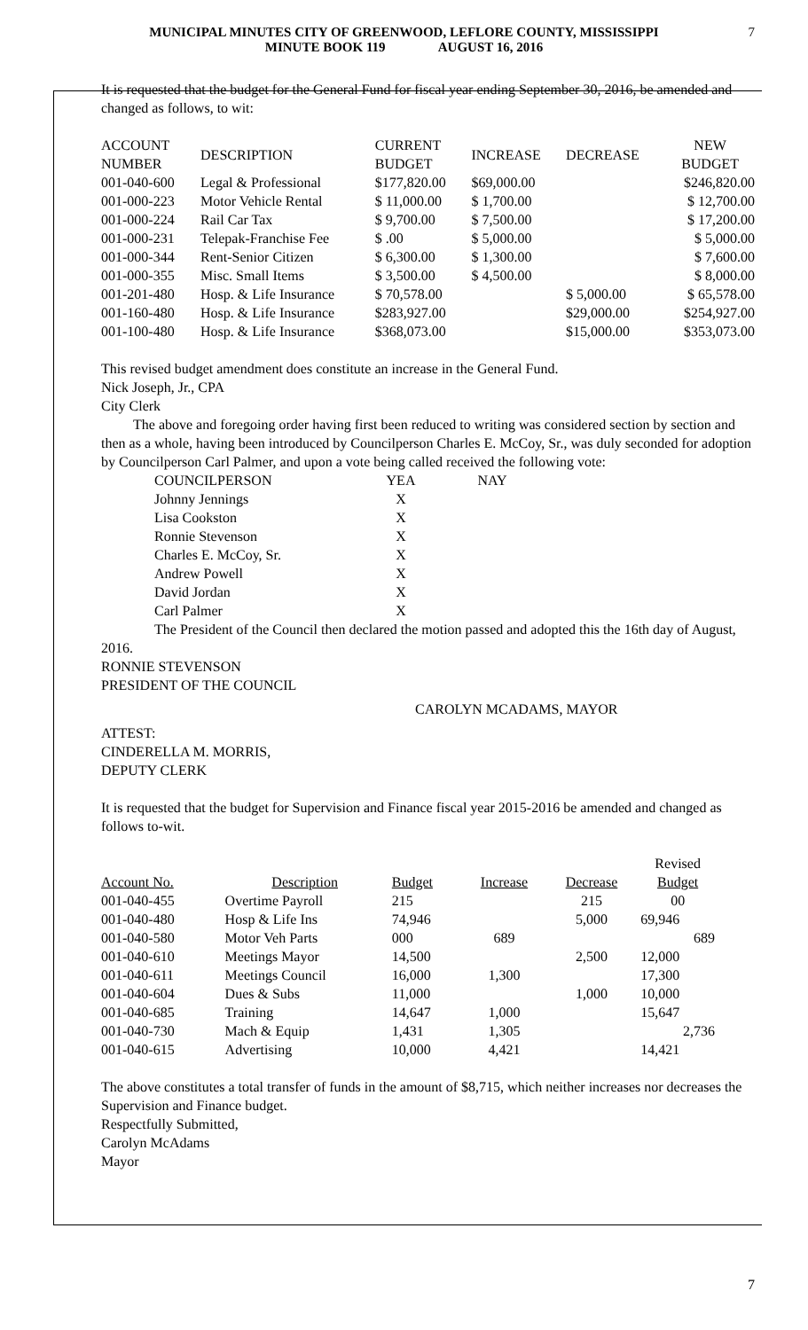MUNICIPAL MINUTES CITY OF GREENWOOD, LEFLORE COUNTY, MISSISSIPPI
MINUTE BOOK 119 AUGUST 16, 2016
7
It is requested that the budget for the General Fund for fiscal year ending September 30, 2016, be amended and changed as follows, to wit:
| ACCOUNT NUMBER | DESCRIPTION | CURRENT BUDGET | INCREASE | DECREASE | NEW BUDGET |
| --- | --- | --- | --- | --- | --- |
| 001-040-600 | Legal & Professional | $177,820.00 | $69,000.00 | | $246,820.00 |
| 001-000-223 | Motor Vehicle Rental | $ 11,000.00 | $ 1,700.00 | | $ 12,700.00 |
| 001-000-224 | Rail Car Tax | $ 9,700.00 | $ 7,500.00 | | $ 17,200.00 |
| 001-000-231 | Telepak-Franchise Fee | $ .00 | $ 5,000.00 | | $ 5,000.00 |
| 001-000-344 | Rent-Senior Citizen | $ 6,300.00 | $ 1,300.00 | | $ 7,600.00 |
| 001-000-355 | Misc. Small Items | $ 3,500.00 | $ 4,500.00 | | $ 8,000.00 |
| 001-201-480 | Hosp. & Life Insurance | $ 70,578.00 | | $ 5,000.00 | $ 65,578.00 |
| 001-160-480 | Hosp. & Life Insurance | $283,927.00 | | $29,000.00 | $254,927.00 |
| 001-100-480 | Hosp. & Life Insurance | $368,073.00 | | $15,000.00 | $353,073.00 |
This revised budget amendment does constitute an increase in the General Fund.
Nick Joseph, Jr., CPA
City Clerk
The above and foregoing order having first been reduced to writing was considered section by section and then as a whole, having been introduced by Councilperson Charles E. McCoy, Sr., was duly seconded for adoption by Councilperson Carl Palmer, and upon a vote being called received the following vote:
| COUNCILPERSON | YEA | NAY |
| Johnny Jennings | X | |
| Lisa Cookston | X | |
| Ronnie Stevenson | X | |
| Charles E. McCoy, Sr. | X | |
| Andrew Powell | X | |
| David Jordan | X | |
| Carl Palmer | X | |
The President of the Council then declared the motion passed and adopted this the 16th day of August, 2016.
RONNIE STEVENSON
PRESIDENT OF THE COUNCIL
CAROLYN MCADAMS, MAYOR
ATTEST:
CINDERELLA M. MORRIS,
DEPUTY CLERK
It is requested that the budget for Supervision and Finance fiscal year 2015-2016 be amended and changed as follows to-wit.
| | | | | | Revised |
| --- | --- | --- | --- | --- | --- |
| Account No. | Description | Budget | Increase | Decrease | Budget |
| 001-040-455 | Overtime Payroll | 215 | | 215 | 00 |
| 001-040-480 | Hosp & Life Ins | 74,946 | | 5,000 | 69,946 |
| 001-040-580 | Motor Veh Parts | 000 | 689 | | 689 |
| 001-040-610 | Meetings Mayor | 14,500 | | 2,500 | 12,000 |
| 001-040-611 | Meetings Council | 16,000 | 1,300 | | 17,300 |
| 001-040-604 | Dues & Subs | 11,000 | | 1,000 | 10,000 |
| 001-040-685 | Training | 14,647 | 1,000 | | 15,647 |
| 001-040-730 | Mach & Equip | 1,431 | 1,305 | | 2,736 |
| 001-040-615 | Advertising | 10,000 | 4,421 | | 14,421 |
The above constitutes a total transfer of funds in the amount of $8,715, which neither increases nor decreases the Supervision and Finance budget.
Respectfully Submitted,
Carolyn McAdams
Mayor
7